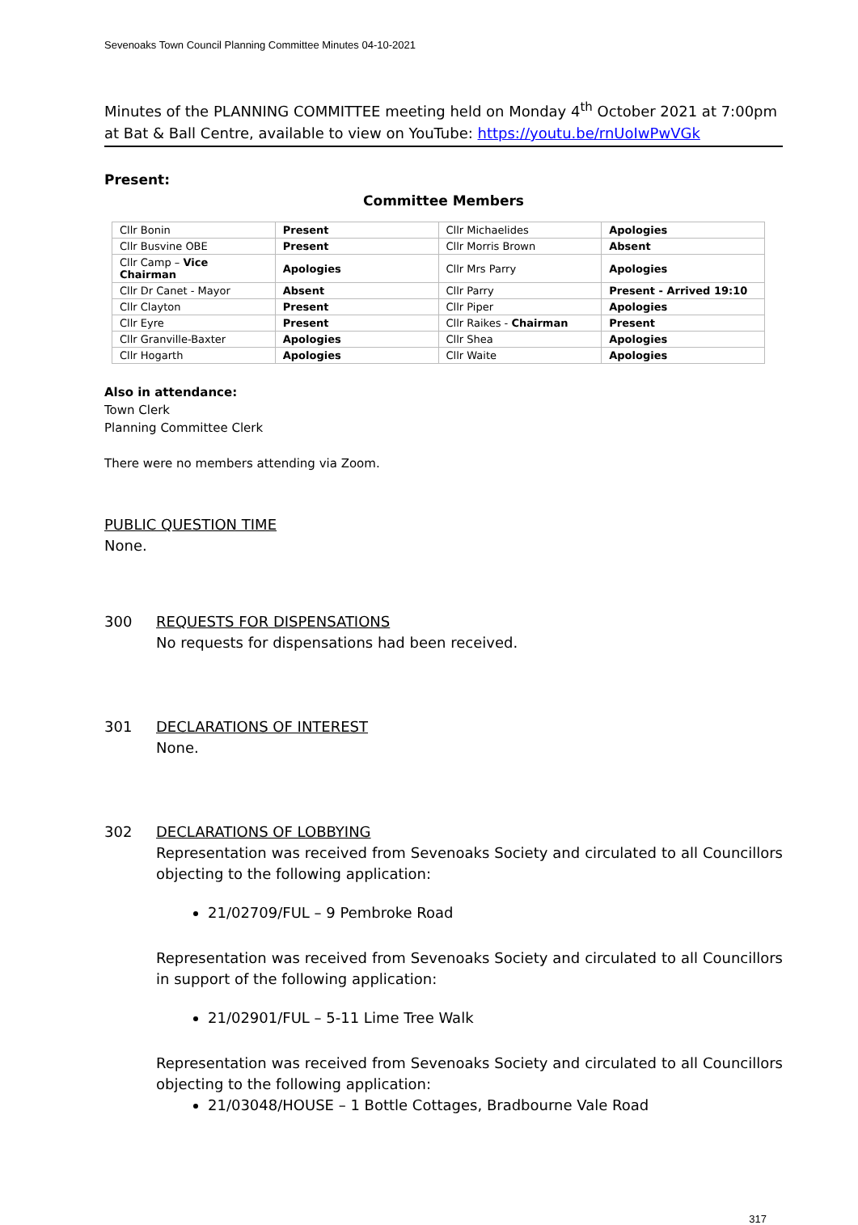Sevenoaks Town Council Planning Committee Minutes 04-10-2021
Minutes of the PLANNING COMMITTEE meeting held on Monday 4<sup>th</sup> October 2021 at 7:00pm at Bat & Ball Centre, available to view on YouTube: https://youtu.be/rnUoIwPwVGk
Present:
Committee Members
| Cllr Bonin | Present | Cllr Michaelides | Apologies |
| Cllr Busvine OBE | Present | Cllr Morris Brown | Absent |
| Cllr Camp – Vice Chairman | Apologies | Cllr Mrs Parry | Apologies |
| Cllr Dr Canet - Mayor | Absent | Cllr Parry | Present - Arrived 19:10 |
| Cllr Clayton | Present | Cllr Piper | Apologies |
| Cllr Eyre | Present | Cllr Raikes - Chairman | Present |
| Cllr Granville-Baxter | Apologies | Cllr Shea | Apologies |
| Cllr Hogarth | Apologies | Cllr Waite | Apologies |
Also in attendance:
Town Clerk
Planning Committee Clerk
There were no members attending via Zoom.
PUBLIC QUESTION TIME
None.
300 REQUESTS FOR DISPENSATIONS
No requests for dispensations had been received.
301 DECLARATIONS OF INTEREST
None.
302 DECLARATIONS OF LOBBYING
Representation was received from Sevenoaks Society and circulated to all Councillors objecting to the following application:
21/02709/FUL – 9 Pembroke Road
Representation was received from Sevenoaks Society and circulated to all Councillors in support of the following application:
21/02901/FUL – 5-11 Lime Tree Walk
Representation was received from Sevenoaks Society and circulated to all Councillors objecting to the following application:
21/03048/HOUSE – 1 Bottle Cottages, Bradbourne Vale Road
317